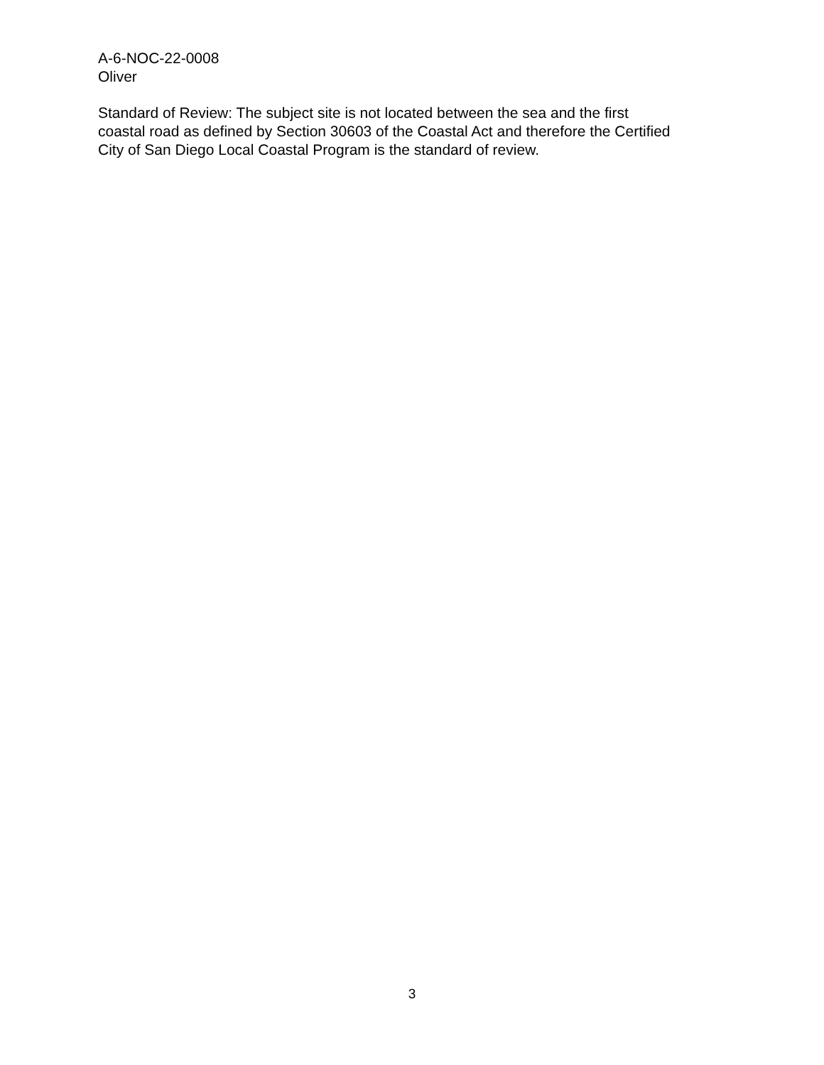A-6-NOC-22-0008
Oliver
Standard of Review: The subject site is not located between the sea and the first
coastal road as defined by Section 30603 of the Coastal Act and therefore the Certified
City of San Diego Local Coastal Program is the standard of review.
3